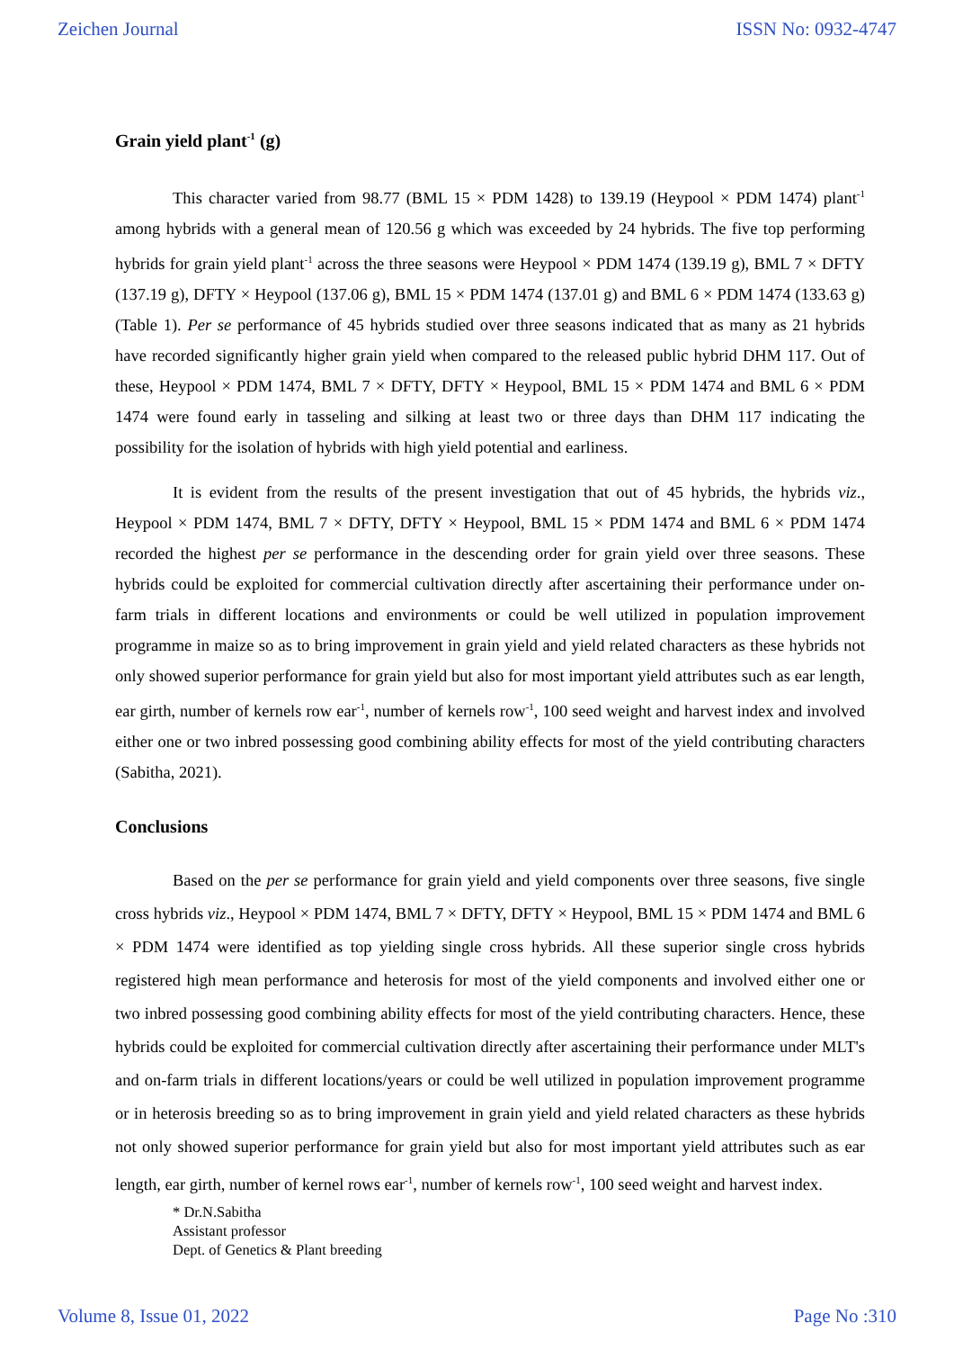Zeichen Journal ISSN No: 0932-4747
Grain yield plant<sup>-1</sup> (g)
This character varied from 98.77 (BML 15 × PDM 1428) to 139.19 (Heypool × PDM 1474) plant<sup>-1</sup> among hybrids with a general mean of 120.56 g which was exceeded by 24 hybrids. The five top performing hybrids for grain yield plant<sup>-1</sup> across the three seasons were Heypool × PDM 1474 (139.19 g), BML 7 × DFTY (137.19 g), DFTY × Heypool (137.06 g), BML 15 × PDM 1474 (137.01 g) and BML 6 × PDM 1474 (133.63 g) (Table 1). Per se performance of 45 hybrids studied over three seasons indicated that as many as 21 hybrids have recorded significantly higher grain yield when compared to the released public hybrid DHM 117. Out of these, Heypool × PDM 1474, BML 7 × DFTY, DFTY × Heypool, BML 15 × PDM 1474 and BML 6 × PDM 1474 were found early in tasseling and silking at least two or three days than DHM 117 indicating the possibility for the isolation of hybrids with high yield potential and earliness.
It is evident from the results of the present investigation that out of 45 hybrids, the hybrids viz., Heypool × PDM 1474, BML 7 × DFTY, DFTY × Heypool, BML 15 × PDM 1474 and BML 6 × PDM 1474 recorded the highest per se performance in the descending order for grain yield over three seasons. These hybrids could be exploited for commercial cultivation directly after ascertaining their performance under on-farm trials in different locations and environments or could be well utilized in population improvement programme in maize so as to bring improvement in grain yield and yield related characters as these hybrids not only showed superior performance for grain yield but also for most important yield attributes such as ear length, ear girth, number of kernels row ear<sup>-1</sup>, number of kernels row<sup>-1</sup>, 100 seed weight and harvest index and involved either one or two inbred possessing good combining ability effects for most of the yield contributing characters (Sabitha, 2021).
Conclusions
Based on the per se performance for grain yield and yield components over three seasons, five single cross hybrids viz., Heypool × PDM 1474, BML 7 × DFTY, DFTY × Heypool, BML 15 × PDM 1474 and BML 6 × PDM 1474 were identified as top yielding single cross hybrids. All these superior single cross hybrids registered high mean performance and heterosis for most of the yield components and involved either one or two inbred possessing good combining ability effects for most of the yield contributing characters. Hence, these hybrids could be exploited for commercial cultivation directly after ascertaining their performance under MLT's and on-farm trials in different locations/years or could be well utilized in population improvement programme or in heterosis breeding so as to bring improvement in grain yield and yield related characters as these hybrids not only showed superior performance for grain yield but also for most important yield attributes such as ear length, ear girth, number of kernel rows ear<sup>-1</sup>, number of kernels row<sup>-1</sup>, 100 seed weight and harvest index.
* Dr.N.Sabitha
Assistant professor
Dept. of Genetics & Plant breeding
Volume 8, Issue 01, 2022 Page No :310